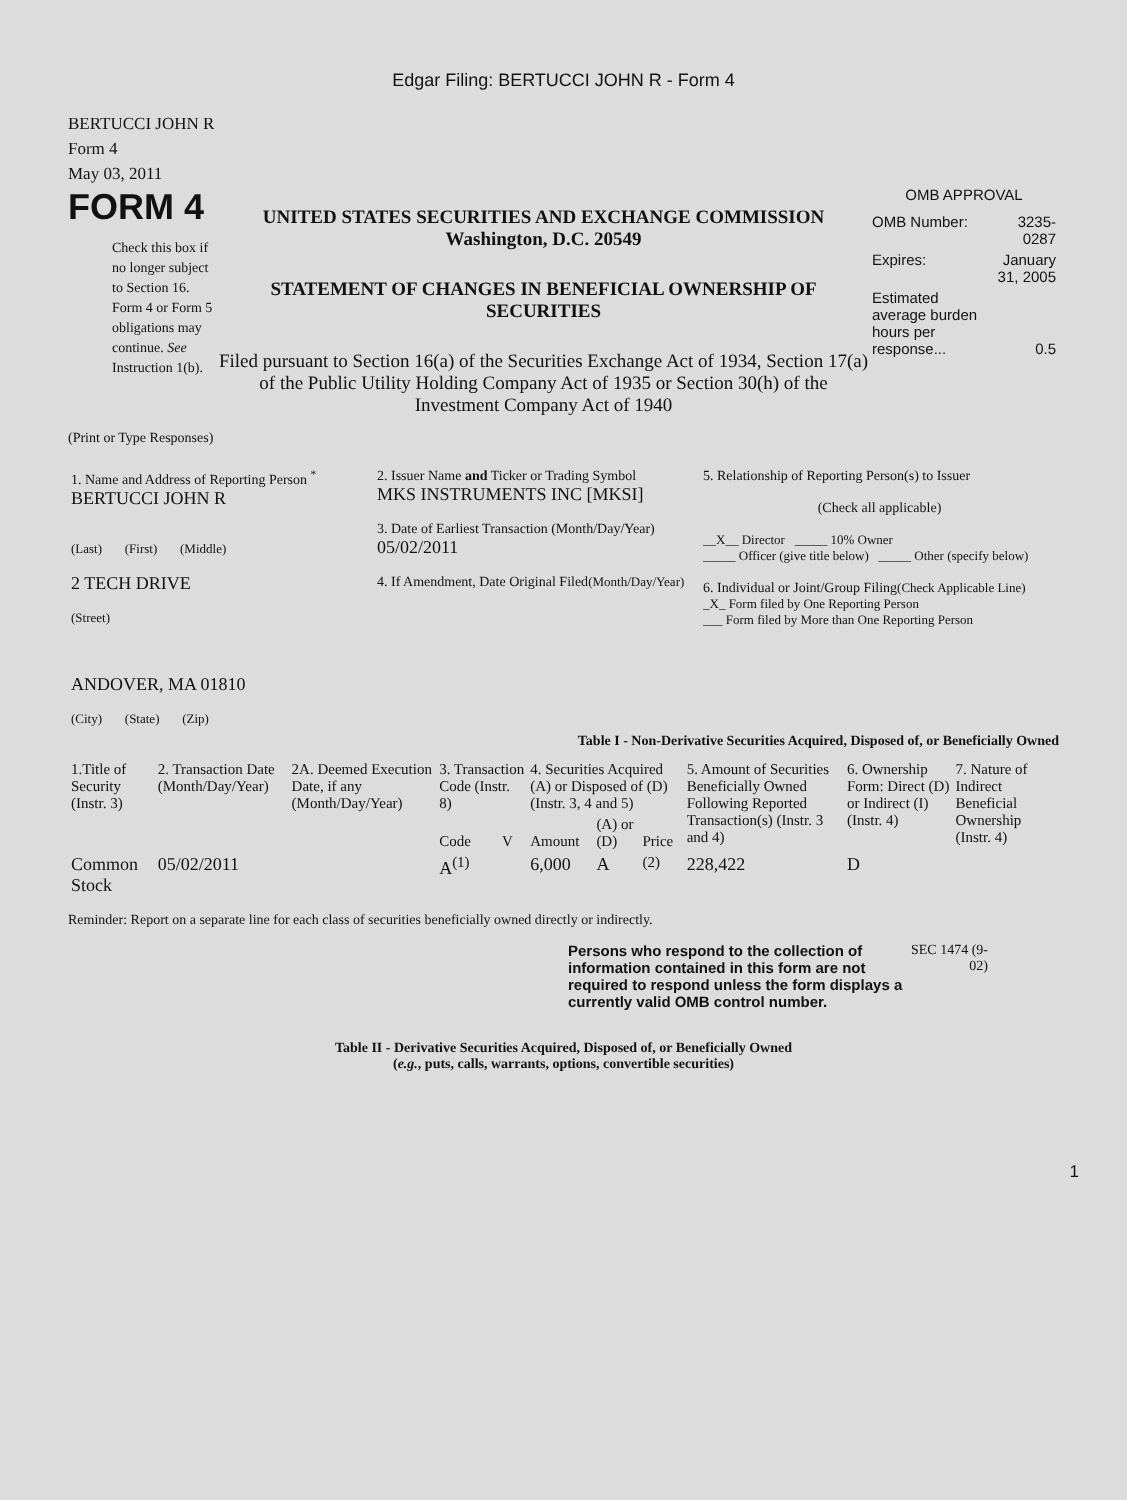Edgar Filing: BERTUCCI JOHN R - Form 4
BERTUCCI JOHN R
Form 4
May 03, 2011
FORM 4
Check this box if no longer subject to Section 16. Form 4 or Form 5 obligations may continue. See Instruction 1(b).
UNITED STATES SECURITIES AND EXCHANGE COMMISSION
Washington, D.C. 20549
STATEMENT OF CHANGES IN BENEFICIAL OWNERSHIP OF SECURITIES
Filed pursuant to Section 16(a) of the Securities Exchange Act of 1934, Section 17(a) of the Public Utility Holding Company Act of 1935 or Section 30(h) of the Investment Company Act of 1940
OMB APPROVAL
| OMB Number: | 3235-0287 |
| Expires: | January 31, 2005 |
| Estimated average burden hours per response... | 0.5 |
(Print or Type Responses)
| 1. Name and Address of Reporting Person <sup>*</sup> BERTUCCI JOHN R (Last) (First) (Middle) 2 TECH DRIVE (Street) ANDOVER, MA 01810 (City) (State) (Zip) | 2. Issuer Name and Ticker or Trading Symbol MKS INSTRUMENTS INC [MKSI] 3. Date of Earliest Transaction (Month/Day/Year) 05/02/2011 4. If Amendment, Date Original Filed (Month/Day/Year) | 5. Relationship of Reporting Person(s) to Issuer (Check all applicable) __X__ Director _____ 10% Owner _____ Officer (give title below) _____ Other (specify below) 6. Individual or Joint/Group Filing (Check Applicable Line) _X_ Form filed by One Reporting Person ___ Form filed by More than One Reporting Person |
Table I - Non-Derivative Securities Acquired, Disposed of, or Beneficially Owned
| 1.Title of Security (Instr. 3) | 2. Transaction Date (Month/Day/Year) | 2A. Deemed Execution Date, if any (Month/Day/Year) | 3. Transaction Code (Instr. 8) | | 4. Securities Acquired (A) or Disposed of (D) (Instr. 3, 4 and 5) | | | 5. Amount of Securities Beneficially Owned Following Reported Transaction(s) (Instr. 3 and 4) | 6. Ownership Form: Direct (D) or Indirect (I) (Instr. 4) | 7. Nature of Indirect Beneficial Ownership (Instr. 4) |
| --- | --- | --- | --- | --- | --- | --- | --- | --- | --- | --- |
| | | | Code | V | Amount | (A) or (D) | Price | | | |
| Common Stock | 05/02/2011 | | A<sup>(1)</sup> | | 6,000 | A | <sup>(2)</sup> | 228,422 | D | |
Reminder: Report on a separate line for each class of securities beneficially owned directly or indirectly.
Persons who respond to the collection of information contained in this form are not required to respond unless the form displays a currently valid OMB control number.
SEC 1474 (9-02)
Table II - Derivative Securities Acquired, Disposed of, or Beneficially Owned
(e.g., puts, calls, warrants, options, convertible securities)
1